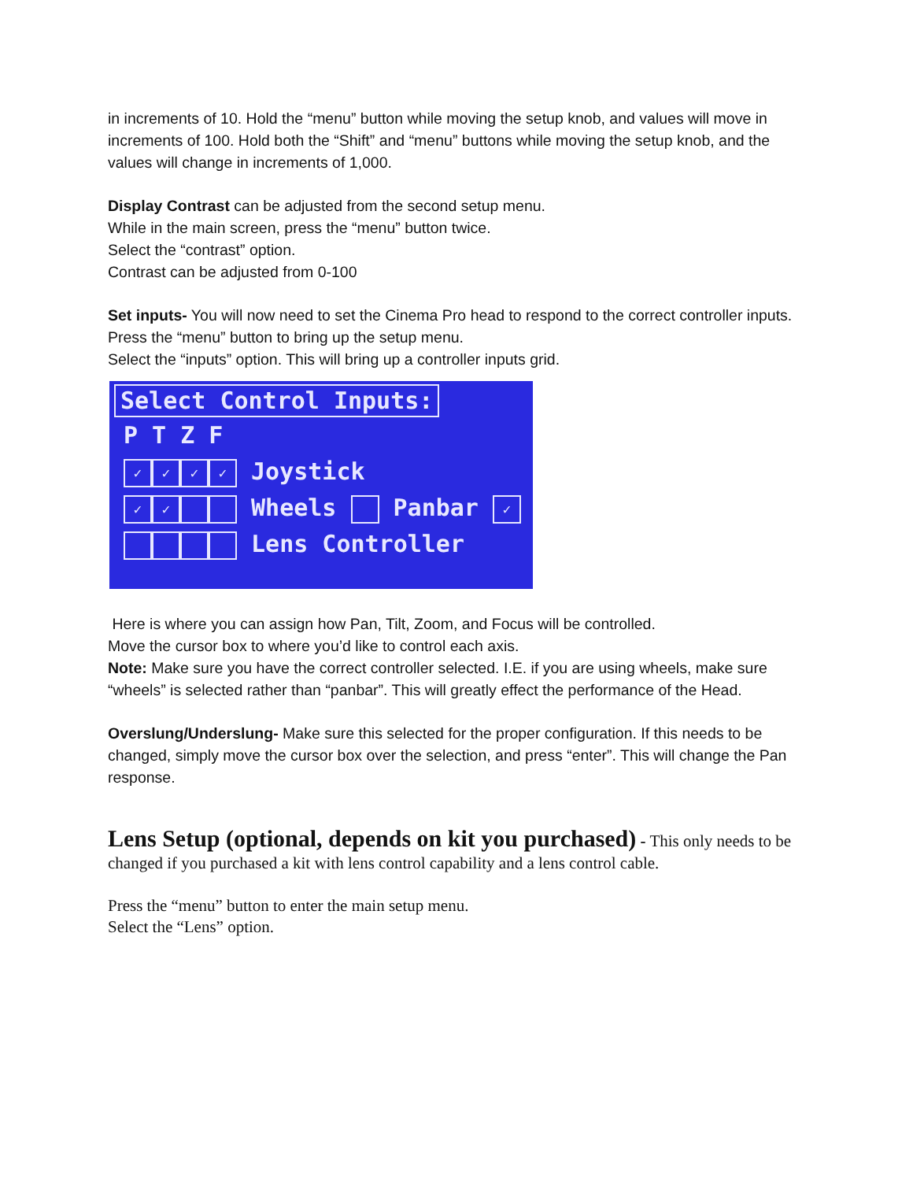in increments of 10. Hold the “menu” button while moving the setup knob, and values will move in increments of 100. Hold both the “Shift” and “menu” buttons while moving the setup knob, and the values will change in increments of 1,000.
Display Contrast can be adjusted from the second setup menu.
While in the main screen, press the “menu” button twice.
Select the “contrast” option.
Contrast can be adjusted from 0-100
Set inputs- You will now need to set the Cinema Pro head to respond to the correct controller inputs.
Press the “menu” button to bring up the setup menu.
Select the “inputs” option. This will bring up a controller inputs grid.
Select Control Inputs:
P T Z F
✓ ✓ ✓ ✓ Joystick
✓ ✓ Wheels Panbar ✓
Lens Controller
Here is where you can assign how Pan, Tilt, Zoom, and Focus will be controlled.
Move the cursor box to where you’d like to control each axis.
Note: Make sure you have the correct controller selected. I.E. if you are using wheels, make sure “wheels” is selected rather than “panbar”. This will greatly effect the performance of the Head.
Overslung/Underslung- Make sure this selected for the proper configuration. If this needs to be changed, simply move the cursor box over the selection, and press “enter”. This will change the Pan response.
Lens Setup (optional, depends on kit you purchased)
- This only needs to be changed if you purchased a kit with lens control capability and a lens control cable.
Press the “menu” button to enter the main setup menu.
Select the “Lens” option.